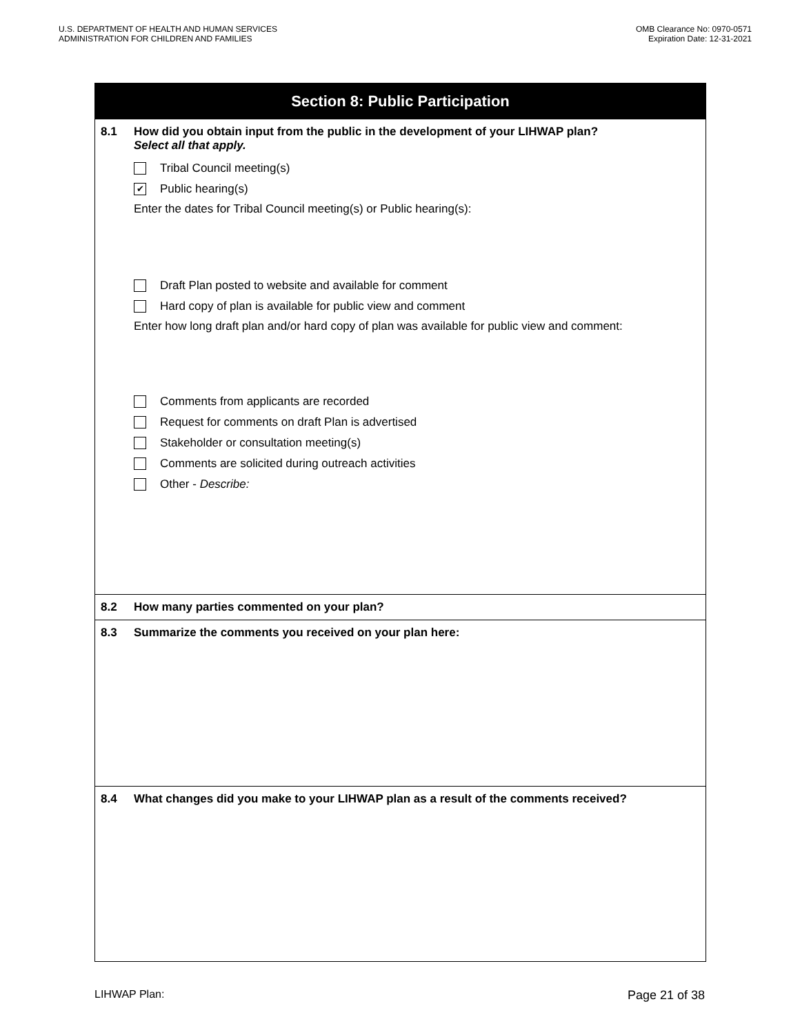U.S. DEPARTMENT OF HEALTH AND HUMAN SERVICES
ADMINISTRATION FOR CHILDREN AND FAMILIES
OMB Clearance No: 0970-0571
Expiration Date: 12-31-2021
Section 8: Public Participation
8.1 How did you obtain input from the public in the development of your LIHWAP plan?
Select all that apply.
Tribal Council meeting(s)
✔ Public hearing(s)
Enter the dates for Tribal Council meeting(s) or Public hearing(s):
Draft Plan posted to website and available for comment
Hard copy of plan is available for public view and comment
Enter how long draft plan and/or hard copy of plan was available for public view and comment:
Comments from applicants are recorded
Request for comments on draft Plan is advertised
Stakeholder or consultation meeting(s)
Comments are solicited during outreach activities
Other - Describe:
8.2 How many parties commented on your plan?
8.3 Summarize the comments you received on your plan here:
8.4 What changes did you make to your LIHWAP plan as a result of the comments received?
LIHWAP Plan: Page 21 of 38